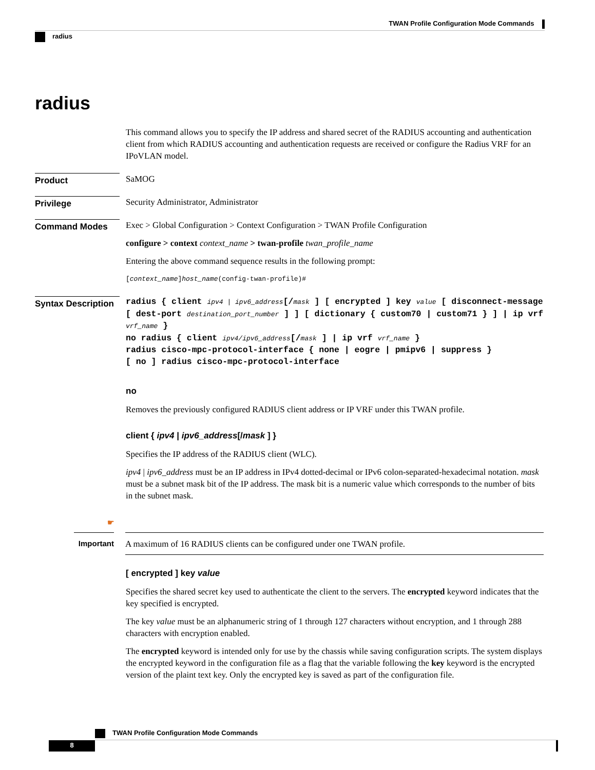TWAN Profile Configuration Mode Commands
radius
radius
This command allows you to specify the IP address and shared secret of the RADIUS accounting and authentication client from which RADIUS accounting and authentication requests are received or configure the Radius VRF for an IPoVLAN model.
Product
SaMOG
Privilege
Security Administrator, Administrator
Command Modes
Exec > Global Configuration > Context Configuration > TWAN Profile Configuration
configure > context context_name > twan-profile twan_profile_name
Entering the above command sequence results in the following prompt:
[context_name]host_name(config-twan-profile)#
Syntax Description
radius { client ipv4 | ipv6_address[/mask ] [ encrypted ] key value [ disconnect-message [ dest-port destination_port_number ] ] [ dictionary { custom70 | custom71 } ] | ip vrf vrf_name }
no radius { client ipv4/ipv6_address[/mask ] | ip vrf vrf_name }
radius cisco-mpc-protocol-interface { none | eogre | pmipv6 | suppress }
[ no ] radius cisco-mpc-protocol-interface
no
Removes the previously configured RADIUS client address or IP VRF under this TWAN profile.
client { ipv4 | ipv6_address[/mask ] }
Specifies the IP address of the RADIUS client (WLC).
ipv4 | ipv6_address must be an IP address in IPv4 dotted-decimal or IPv6 colon-separated-hexadecimal notation. mask must be a subnet mask bit of the IP address. The mask bit is a numeric value which corresponds to the number of bits in the subnet mask.
☛
Important
A maximum of 16 RADIUS clients can be configured under one TWAN profile.
[ encrypted ] key value
Specifies the shared secret key used to authenticate the client to the servers. The encrypted keyword indicates that the key specified is encrypted.
The key value must be an alphanumeric string of 1 through 127 characters without encryption, and 1 through 288 characters with encryption enabled.
The encrypted keyword is intended only for use by the chassis while saving configuration scripts. The system displays the encrypted keyword in the configuration file as a flag that the variable following the key keyword is the encrypted version of the plaint text key. Only the encrypted key is saved as part of the configuration file.
TWAN Profile Configuration Mode Commands
8